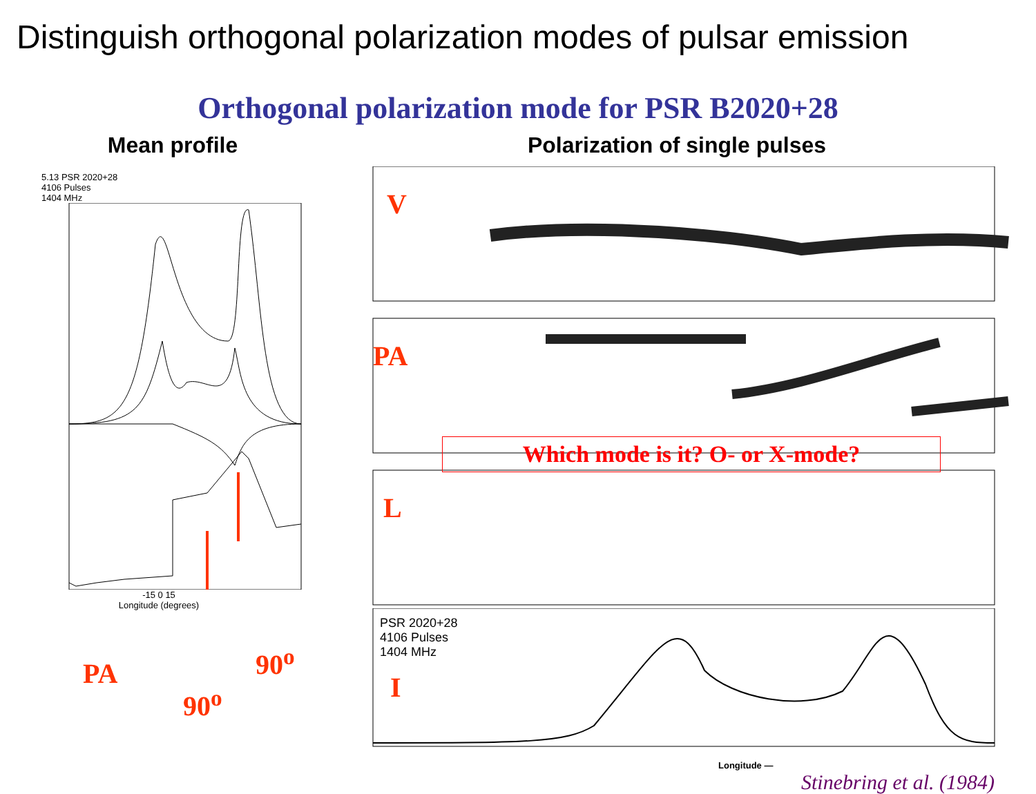Distinguish orthogonal polarization modes of pulsar emission
Orthogonal polarization mode for PSR B2020+28
Mean profile
5.13 PSR 2020+28
4106 Pulses
1404 MHz
PA
90<sup>o</sup>
90<sup>o</sup>
-15 0 15
Longitude (degrees)
Polarization of single pulses
V
PA
Which mode is it? O- or X-mode?
L
PSR 2020+28
4106 Pulses
1404 MHz
I
Longitude —
Stinebring et al. (1984)